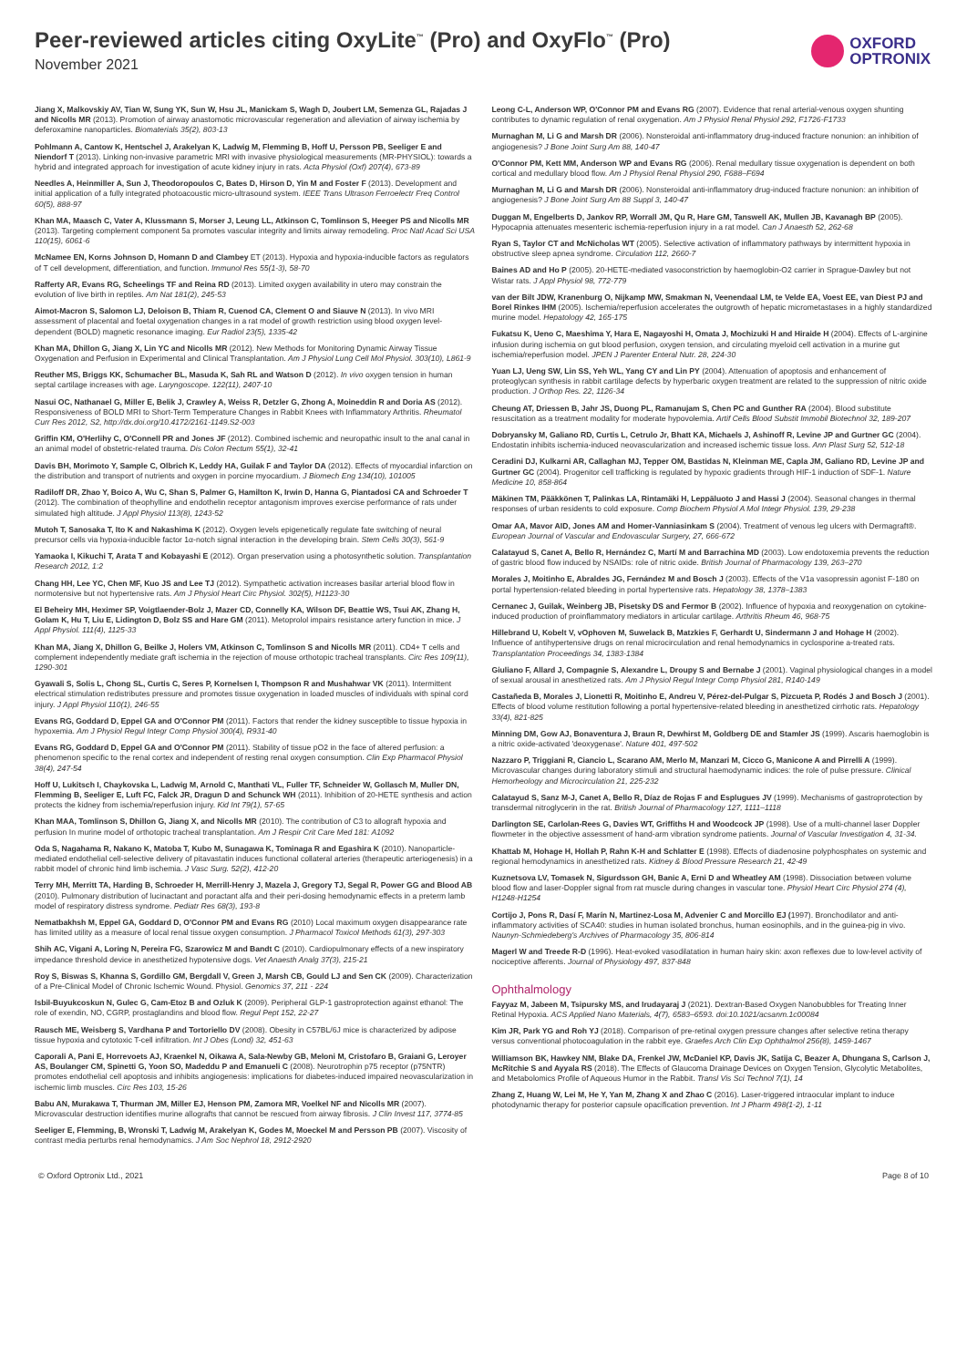Peer-reviewed articles citing OxyLite<sup>™</sup> (Pro) and OxyFlo<sup>™</sup> (Pro)
November 2021
OXFORD
OPTRONIX
Jiang X, Malkovskiy AV, Tian W, Sung YK, Sun W, Hsu JL, Manickam S, Wagh D, Joubert LM, Semenza GL, Rajadas J and Nicolls MR (2013). Promotion of airway anastomotic microvascular regeneration and alleviation of airway ischemia by deferoxamine nanoparticles. Biomaterials 35(2), 803-13
Pohlmann A, Cantow K, Hentschel J, Arakelyan K, Ladwig M, Flemming B, Hoff U, Persson PB, Seeliger E and Niendorf T (2013). Linking non-invasive parametric MRI with invasive physiological measurements (MR-PHYSIOL): towards a hybrid and integrated approach for investigation of acute kidney injury in rats. Acta Physiol (Oxf) 207(4), 673-89
Needles A, Heinmiller A, Sun J, Theodoropoulos C, Bates D, Hirson D, Yin M and Foster F (2013). Development and initial application of a fully integrated photoacoustic micro-ultrasound system. IEEE Trans Ultrason Ferroelectr Freq Control 60(5), 888-97
Khan MA, Maasch C, Vater A, Klussmann S, Morser J, Leung LL, Atkinson C, Tomlinson S, Heeger PS and Nicolls MR (2013). Targeting complement component 5a promotes vascular integrity and limits airway remodeling. Proc Natl Acad Sci USA 110(15), 6061-6
McNamee EN, Korns Johnson D, Homann D and Clambey ET (2013). Hypoxia and hypoxia-inducible factors as regulators of T cell development, differentiation, and function. Immunol Res 55(1-3), 58-70
Rafferty AR, Evans RG, Scheelings TF and Reina RD (2013). Limited oxygen availability in utero may constrain the evolution of live birth in reptiles. Am Nat 181(2), 245-53
Aimot-Macron S, Salomon LJ, Deloison B, Thiam R, Cuenod CA, Clement O and Siauve N (2013). In vivo MRI assessment of placental and foetal oxygenation changes in a rat model of growth restriction using blood oxygen level-dependent (BOLD) magnetic resonance imaging. Eur Radiol 23(5), 1335-42
Khan MA, Dhillon G, Jiang X, Lin YC and Nicolls MR (2012). New Methods for Monitoring Dynamic Airway Tissue Oxygenation and Perfusion in Experimental and Clinical Transplantation. Am J Physiol Lung Cell Mol Physiol. 303(10), L861-9
Reuther MS, Briggs KK, Schumacher BL, Masuda K, Sah RL and Watson D (2012). In vivo oxygen tension in human septal cartilage increases with age. Laryngoscope. 122(11), 2407-10
Nasui OC, Nathanael G, Miller E, Belik J, Crawley A, Weiss R, Detzler G, Zhong A, Moineddin R and Doria AS (2012). Responsiveness of BOLD MRI to Short-Term Temperature Changes in Rabbit Knees with Inflammatory Arthritis. Rheumatol Curr Res 2012, S2, http://dx.doi.org/10.4172/2161-1149.S2-003
Griffin KM, O'Herlihy C, O'Connell PR and Jones JF (2012). Combined ischemic and neuropathic insult to the anal canal in an animal model of obstetric-related trauma. Dis Colon Rectum 55(1), 32-41
Davis BH, Morimoto Y, Sample C, Olbrich K, Leddy HA, Guilak F and Taylor DA (2012). Effects of myocardial infarction on the distribution and transport of nutrients and oxygen in porcine myocardium. J Biomech Eng 134(10), 101005
Radiloff DR, Zhao Y, Boico A, Wu C, Shan S, Palmer G, Hamilton K, Irwin D, Hanna G, Piantadosi CA and Schroeder T (2012). The combination of theophylline and endothelin receptor antagonism improves exercise performance of rats under simulated high altitude. J Appl Physiol 113(8), 1243-52
Mutoh T, Sanosaka T, Ito K and Nakashima K (2012). Oxygen levels epigenetically regulate fate switching of neural precursor cells via hypoxia-inducible factor 1α-notch signal interaction in the developing brain. Stem Cells 30(3), 561-9
Yamaoka I, Kikuchi T, Arata T and Kobayashi E (2012). Organ preservation using a photosynthetic solution. Transplantation Research 2012, 1:2
Chang HH, Lee YC, Chen MF, Kuo JS and Lee TJ (2012). Sympathetic activation increases basilar arterial blood flow in normotensive but not hypertensive rats. Am J Physiol Heart Circ Physiol. 302(5), H1123-30
El Beheiry MH, Heximer SP, Voigtlaender-Bolz J, Mazer CD, Connelly KA, Wilson DF, Beattie WS, Tsui AK, Zhang H, Golam K, Hu T, Liu E, Lidington D, Bolz SS and Hare GM (2011). Metoprolol impairs resistance artery function in mice. J Appl Physiol. 111(4), 1125-33
Khan MA, Jiang X, Dhillon G, Beilke J, Holers VM, Atkinson C, Tomlinson S and Nicolls MR (2011). CD4+ T cells and complement independently mediate graft ischemia in the rejection of mouse orthotopic tracheal transplants. Circ Res 109(11), 1290-301
Gyawali S, Solis L, Chong SL, Curtis C, Seres P, Kornelsen I, Thompson R and Mushahwar VK (2011). Intermittent electrical stimulation redistributes pressure and promotes tissue oxygenation in loaded muscles of individuals with spinal cord injury. J Appl Physiol 110(1), 246-55
Evans RG, Goddard D, Eppel GA and O'Connor PM (2011). Factors that render the kidney susceptible to tissue hypoxia in hypoxemia. Am J Physiol Regul Integr Comp Physiol 300(4), R931-40
Evans RG, Goddard D, Eppel GA and O'Connor PM (2011). Stability of tissue pO2 in the face of altered perfusion: a phenomenon specific to the renal cortex and independent of resting renal oxygen consumption. Clin Exp Pharmacol Physiol 38(4), 247-54
Hoff U, Lukitsch I, Chaykovska L, Ladwig M, Arnold C, Manthati VL, Fuller TF, Schneider W, Gollasch M, Muller DN, Flemming B, Seeliger E, Luft FC, Falck JR, Dragun D and Schunck WH (2011). Inhibition of 20-HETE synthesis and action protects the kidney from ischemia/reperfusion injury. Kid Int 79(1), 57-65
Khan MAA, Tomlinson S, Dhillon G, Jiang X, and Nicolls MR (2010). The contribution of C3 to allograft hypoxia and perfusion In murine model of orthotopic tracheal transplantation. Am J Respir Crit Care Med 181: A1092
Oda S, Nagahama R, Nakano K, Matoba T, Kubo M, Sunagawa K, Tominaga R and Egashira K (2010). Nanoparticle-mediated endothelial cell-selective delivery of pitavastatin induces functional collateral arteries (therapeutic arteriogenesis) in a rabbit model of chronic hind limb ischemia. J Vasc Surg. 52(2), 412-20
Terry MH, Merritt TA, Harding B, Schroeder H, Merrill-Henry J, Mazela J, Gregory TJ, Segal R, Power GG and Blood AB (2010). Pulmonary distribution of lucinactant and poractant alfa and their peri-dosing hemodynamic effects in a preterm lamb model of respiratory distress syndrome. Pediatr Res 68(3), 193-8
Nematbakhsh M, Eppel GA, Goddard D, O'Connor PM and Evans RG (2010) Local maximum oxygen disappearance rate has limited utility as a measure of local renal tissue oxygen consumption. J Pharmacol Toxicol Methods 61(3), 297-303
Shih AC, Vigani A, Loring N, Pereira FG, Szarowicz M and Bandt C (2010). Cardiopulmonary effects of a new inspiratory impedance threshold device in anesthetized hypotensive dogs. Vet Anaesth Analg 37(3), 215-21
Roy S, Biswas S, Khanna S, Gordillo GM, Bergdall V, Green J, Marsh CB, Gould LJ and Sen CK (2009). Characterization of a Pre-Clinical Model of Chronic Ischemic Wound. Physiol. Genomics 37, 211 - 224
Isbil-Buyukcoskun N, Gulec G, Cam-Etoz B and Ozluk K (2009). Peripheral GLP-1 gastroprotection against ethanol: The role of exendin, NO, CGRP, prostaglandins and blood flow. Regul Pept 152, 22-27
Rausch ME, Weisberg S, Vardhana P and Tortoriello DV (2008). Obesity in C57BL/6J mice is characterized by adipose tissue hypoxia and cytotoxic T-cell infiltration. Int J Obes (Lond) 32, 451-63
Caporali A, Pani E, Horrevoets AJ, Kraenkel N, Oikawa A, Sala-Newby GB, Meloni M, Cristofaro B, Graiani G, Leroyer AS, Boulanger CM, Spinetti G, Yoon SO, Madeddu P and Emanueli C (2008). Neurotrophin p75 receptor (p75NTR) promotes endothelial cell apoptosis and inhibits angiogenesis: implications for diabetes-induced impaired neovascularization in ischemic limb muscles. Circ Res 103, 15-26
Babu AN, Murakawa T, Thurman JM, Miller EJ, Henson PM, Zamora MR, Voelkel NF and Nicolls MR (2007). Microvascular destruction identifies murine allografts that cannot be rescued from airway fibrosis. J Clin Invest 117, 3774-85
Seeliger E, Flemming, B, Wronski T, Ladwig M, Arakelyan K, Godes M, Moeckel M and Persson PB (2007). Viscosity of contrast media perturbs renal hemodynamics. J Am Soc Nephrol 18, 2912-2920
Leong C-L, Anderson WP, O'Connor PM and Evans RG (2007). Evidence that renal arterial-venous oxygen shunting contributes to dynamic regulation of renal oxygenation. Am J Physiol Renal Physiol 292, F1726-F1733
Murnaghan M, Li G and Marsh DR (2006). Nonsteroidal anti-inflammatory drug-induced fracture nonunion: an inhibition of angiogenesis? J Bone Joint Surg Am 88, 140-47
O'Connor PM, Kett MM, Anderson WP and Evans RG (2006). Renal medullary tissue oxygenation is dependent on both cortical and medullary blood flow. Am J Physiol Renal Physiol 290, F688–F694
Murnaghan M, Li G and Marsh DR (2006). Nonsteroidal anti-inflammatory drug-induced fracture nonunion: an inhibition of angiogenesis? J Bone Joint Surg Am 88 Suppl 3, 140-47
Duggan M, Engelberts D, Jankov RP, Worrall JM, Qu R, Hare GM, Tanswell AK, Mullen JB, Kavanagh BP (2005). Hypocapnia attenuates mesenteric ischemia-reperfusion injury in a rat model. Can J Anaesth 52, 262-68
Ryan S, Taylor CT and McNicholas WT (2005). Selective activation of inflammatory pathways by intermittent hypoxia in obstructive sleep apnea syndrome. Circulation 112, 2660-7
Baines AD and Ho P (2005). 20-HETE-mediated vasoconstriction by haemoglobin-O2 carrier in Sprague-Dawley but not Wistar rats. J Appl Physiol 98, 772-779
van der Bilt JDW, Kranenburg O, Nijkamp MW, Smakman N, Veenendaal LM, te Velde EA, Voest EE, van Diest PJ and Borel Rinkes IHM (2005). Ischemia/reperfusion accelerates the outgrowth of hepatic micrometastases in a highly standardized murine model. Hepatology 42, 165-175
Fukatsu K, Ueno C, Maeshima Y, Hara E, Nagayoshi H, Omata J, Mochizuki H and Hiraide H (2004). Effects of L-arginine infusion during ischemia on gut blood perfusion, oxygen tension, and circulating myeloid cell activation in a murine gut ischemia/reperfusion model. JPEN J Parenter Enteral Nutr. 28, 224-30
Yuan LJ, Ueng SW, Lin SS, Yeh WL, Yang CY and Lin PY (2004). Attenuation of apoptosis and enhancement of proteoglycan synthesis in rabbit cartilage defects by hyperbaric oxygen treatment are related to the suppression of nitric oxide production. J Orthop Res. 22, 1126-34
Cheung AT, Driessen B, Jahr JS, Duong PL, Ramanujam S, Chen PC and Gunther RA (2004). Blood substitute resuscitation as a treatment modality for moderate hypovolemia. Artif Cells Blood Substit Immobil Biotechnol 32, 189-207
Dobryansky M, Galiano RD, Curtis L, Cetrulo Jr, Bhatt KA, Michaels J, Ashinoff R, Levine JP and Gurtner GC (2004). Endostatin inhibits ischemia-induced neovascularization and increased ischemic tissue loss. Ann Plast Surg 52, 512-18
Ceradini DJ, Kulkarni AR, Callaghan MJ, Tepper OM, Bastidas N, Kleinman ME, Capla JM, Galiano RD, Levine JP and Gurtner GC (2004). Progenitor cell trafficking is regulated by hypoxic gradients through HIF-1 induction of SDF-1. Nature Medicine 10, 858-864
Mäkinen TM, Pääkkönen T, Palinkas LA, Rintamäki H, Leppäluoto J and Hassi J (2004). Seasonal changes in thermal responses of urban residents to cold exposure. Comp Biochem Physiol A Mol Integr Physiol. 139, 29-238
Omar AA, Mavor AID, Jones AM and Homer-Vanniasinkam S (2004). Treatment of venous leg ulcers with Dermagraft®. European Journal of Vascular and Endovascular Surgery, 27, 666-672
Calatayud S, Canet A, Bello R, Hernández C, Martí M and Barrachina MD (2003). Low endotoxemia prevents the reduction of gastric blood flow induced by NSAIDs: role of nitric oxide. British Journal of Pharmacology 139, 263–270
Morales J, Moitinho E, Abraldes JG, Fernández M and Bosch J (2003). Effects of the V1a vasopressin agonist F-180 on portal hypertension-related bleeding in portal hypertensive rats. Hepatology 38, 1378–1383
Cernanec J, Guilak, Weinberg JB, Pisetsky DS and Fermor B (2002). Influence of hypoxia and reoxygenation on cytokine-induced production of proinflammatory mediators in articular cartilage. Arthritis Rheum 46, 968-75
Hillebrand U, Kobelt V, vOphoven M, Suwelack B, Matzkies F, Gerhardt U, Sindermann J and Hohage H (2002). Influence of antihypertensive drugs on renal microcirculation and renal hemodynamics in cyclosporine a-treated rats. Transplantation Proceedings 34, 1383-1384
Giuliano F, Allard J, Compagnie S, Alexandre L, Droupy S and Bernabe J (2001). Vaginal physiological changes in a model of sexual arousal in anesthetized rats. Am J Physiol Regul Integr Comp Physiol 281, R140-149
Castañeda B, Morales J, Lionetti R, Moitinho E, Andreu V, Pérez-del-Pulgar S, Pizcueta P, Rodés J and Bosch J (2001). Effects of blood volume restitution following a portal hypertensive-related bleeding in anesthetized cirrhotic rats. Hepatology 33(4), 821-825
Minning DM, Gow AJ, Bonaventura J, Braun R, Dewhirst M, Goldberg DE and Stamler JS (1999). Ascaris haemoglobin is a nitric oxide-activated 'deoxygenase'. Nature 401, 497-502
Nazzaro P, Triggiani R, Ciancio L, Scarano AM, Merlo M, Manzari M, Cicco G, Manicone A and Pirrelli A (1999). Microvascular changes during laboratory stimuli and structural haemodynamic indices: the role of pulse pressure. Clinical Hemorheology and Microcirculation 21, 225-232
Calatayud S, Sanz M-J, Canet A, Bello R, Díaz de Rojas F and Esplugues JV (1999). Mechanisms of gastroprotection by transdermal nitroglycerin in the rat. British Journal of Pharmacology 127, 1111–1118
Darlington SE, Carlolan-Rees G, Davies WT, Griffiths H and Woodcock JP (1998). Use of a multi-channel laser Doppler flowmeter in the objective assessment of hand-arm vibration syndrome patients. Journal of Vascular Investigation 4, 31-34.
Khattab M, Hohage H, Hollah P, Rahn K-H and Schlatter E (1998). Effects of diadenosine polyphosphates on systemic and regional hemodynamics in anesthetized rats. Kidney & Blood Pressure Research 21, 42-49
Kuznetsova LV, Tomasek N, Sigurdsson GH, Banic A, Erni D and Wheatley AM (1998). Dissociation between volume blood flow and laser-Doppler signal from rat muscle during changes in vascular tone. Physiol Heart Circ Physiol 274 (4), H1248-H1254
Cortijo J, Pons R, Dasí F, Marín N, Martinez-Losa M, Advenier C and Morcillo EJ (1997). Bronchodilator and anti-inflammatory activities of SCA40: studies in human isolated bronchus, human eosinophils, and in the guinea-pig in vivo. Naunyn-Schmiedeberg's Archives of Pharmacology 35, 806-814
Magerl W and Treede R-D (1996). Heat-evoked vasodilatation in human hairy skin: axon reflexes due to low-level activity of nociceptive afferents. Journal of Physiology 497, 837-848
Ophthalmology
Fayyaz M, Jabeen M, Tsipursky MS, and Irudayaraj J (2021). Dextran-Based Oxygen Nanobubbles for Treating Inner Retinal Hypoxia. ACS Applied Nano Materials, 4(7), 6583–6593. doi:10.1021/acsanm.1c00084
Kim JR, Park YG and Roh YJ (2018). Comparison of pre-retinal oxygen pressure changes after selective retina therapy versus conventional photocoagulation in the rabbit eye. Graefes Arch Clin Exp Ophthalmol 256(8), 1459-1467
Williamson BK, Hawkey NM, Blake DA, Frenkel JW, McDaniel KP, Davis JK, Satija C, Beazer A, Dhungana S, Carlson J, McRitchie S and Ayyala RS (2018). The Effects of Glaucoma Drainage Devices on Oxygen Tension, Glycolytic Metabolites, and Metabolomics Profile of Aqueous Humor in the Rabbit. Transl Vis Sci Technol 7(1), 14
Zhang Z, Huang W, Lei M, He Y, Yan M, Zhang X and Zhao C (2016). Laser-triggered intraocular implant to induce photodynamic therapy for posterior capsule opacification prevention. Int J Pharm 498(1-2), 1-11
© Oxford Optronix Ltd., 2021 Page 8 of 10